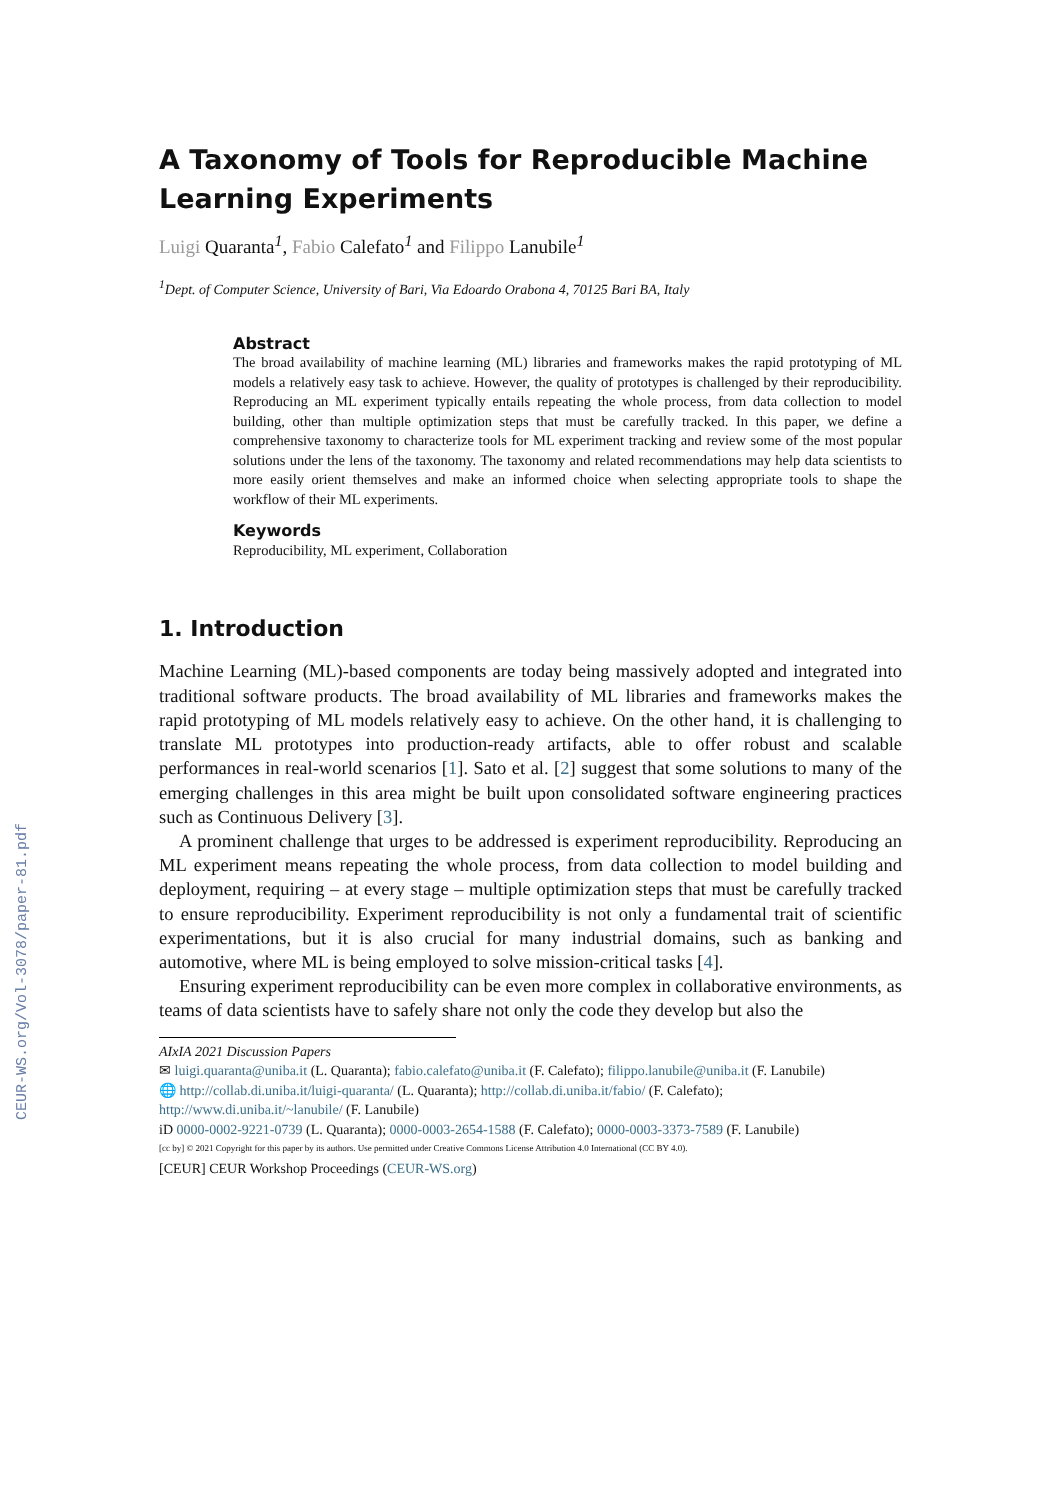CEUR-WS.org/Vol-3078/paper-81.pdf
A Taxonomy of Tools for Reproducible Machine Learning Experiments
Luigi Quaranta<sup>1</sup>, Fabio Calefato<sup>1</sup> and Filippo Lanubile<sup>1</sup>
<sup>1</sup> Dept. of Computer Science, University of Bari, Via Edoardo Orabona 4, 70125 Bari BA, Italy
Abstract
The broad availability of machine learning (ML) libraries and frameworks makes the rapid prototyping of ML models a relatively easy task to achieve. However, the quality of prototypes is challenged by their reproducibility. Reproducing an ML experiment typically entails repeating the whole process, from data collection to model building, other than multiple optimization steps that must be carefully tracked. In this paper, we define a comprehensive taxonomy to characterize tools for ML experiment tracking and review some of the most popular solutions under the lens of the taxonomy. The taxonomy and related recommendations may help data scientists to more easily orient themselves and make an informed choice when selecting appropriate tools to shape the workflow of their ML experiments.
Keywords
Reproducibility, ML experiment, Collaboration
1. Introduction
Machine Learning (ML)-based components are today being massively adopted and integrated into traditional software products. The broad availability of ML libraries and frameworks makes the rapid prototyping of ML models relatively easy to achieve. On the other hand, it is challenging to translate ML prototypes into production-ready artifacts, able to offer robust and scalable performances in real-world scenarios [1]. Sato et al. [2] suggest that some solutions to many of the emerging challenges in this area might be built upon consolidated software engineering practices such as Continuous Delivery [3].
A prominent challenge that urges to be addressed is experiment reproducibility. Reproducing an ML experiment means repeating the whole process, from data collection to model building and deployment, requiring – at every stage – multiple optimization steps that must be carefully tracked to ensure reproducibility. Experiment reproducibility is not only a fundamental trait of scientific experimentations, but it is also crucial for many industrial domains, such as banking and automotive, where ML is being employed to solve mission-critical tasks [4].
Ensuring experiment reproducibility can be even more complex in collaborative environments, as teams of data scientists have to safely share not only the code they develop but also the
AIxIA 2021 Discussion Papers
✉ luigi.quaranta@uniba.it (L. Quaranta); fabio.calefato@uniba.it (F. Calefato); filippo.lanubile@uniba.it (F. Lanubile)
🌐 http://collab.di.uniba.it/luigi-quaranta/ (L. Quaranta); http://collab.di.uniba.it/fabio/ (F. Calefato); http://www.di.uniba.it/~lanubile/ (F. Lanubile)
iD 0000-0002-9221-0739 (L. Quaranta); 0000-0003-2654-1588 (F. Calefato); 0000-0003-3373-7589 (F. Lanubile)
[cc by] © 2021 Copyright for this paper by its authors. Use permitted under Creative Commons License Attribution 4.0 International (CC BY 4.0).
[CEUR] CEUR Workshop Proceedings (CEUR-WS.org)